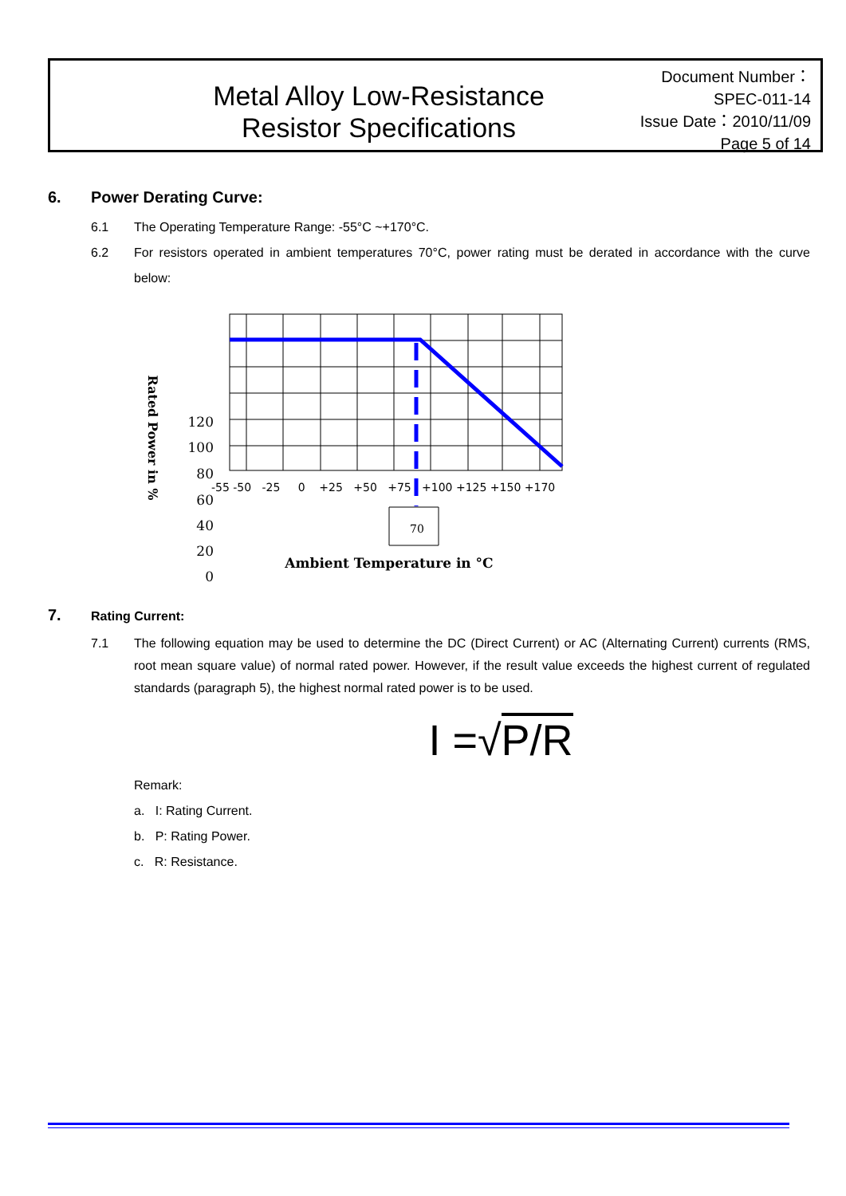Metal Alloy Low-Resistance
Resistor Specifications
Document Number： SPEC-011-14
Issue Date：2010/11/09
Page 5 of 14
6. Power Derating Curve:
6.1 The Operating Temperature Range: -55°C ~+170°C.
6.2 For resistors operated in ambient temperatures 70°C, power rating must be derated in accordance with the curve below:
Rated Power in %
120
100
80
60
40
20
0
-55 -50 -25 0 +25 +50 +75 +100 +125 +150 +170
70
Ambient Temperature in °C
7. Rating Current:
7.1 The following equation may be used to determine the DC (Direct Current) or AC (Alternating Current) currents (RMS, root mean square value) of normal rated power. However, if the result value exceeds the highest current of regulated standards (paragraph 5), the highest normal rated power is to be used.
I =√P/R
Remark:
a. I: Rating Current.
b. P: Rating Power.
c. R: Resistance.